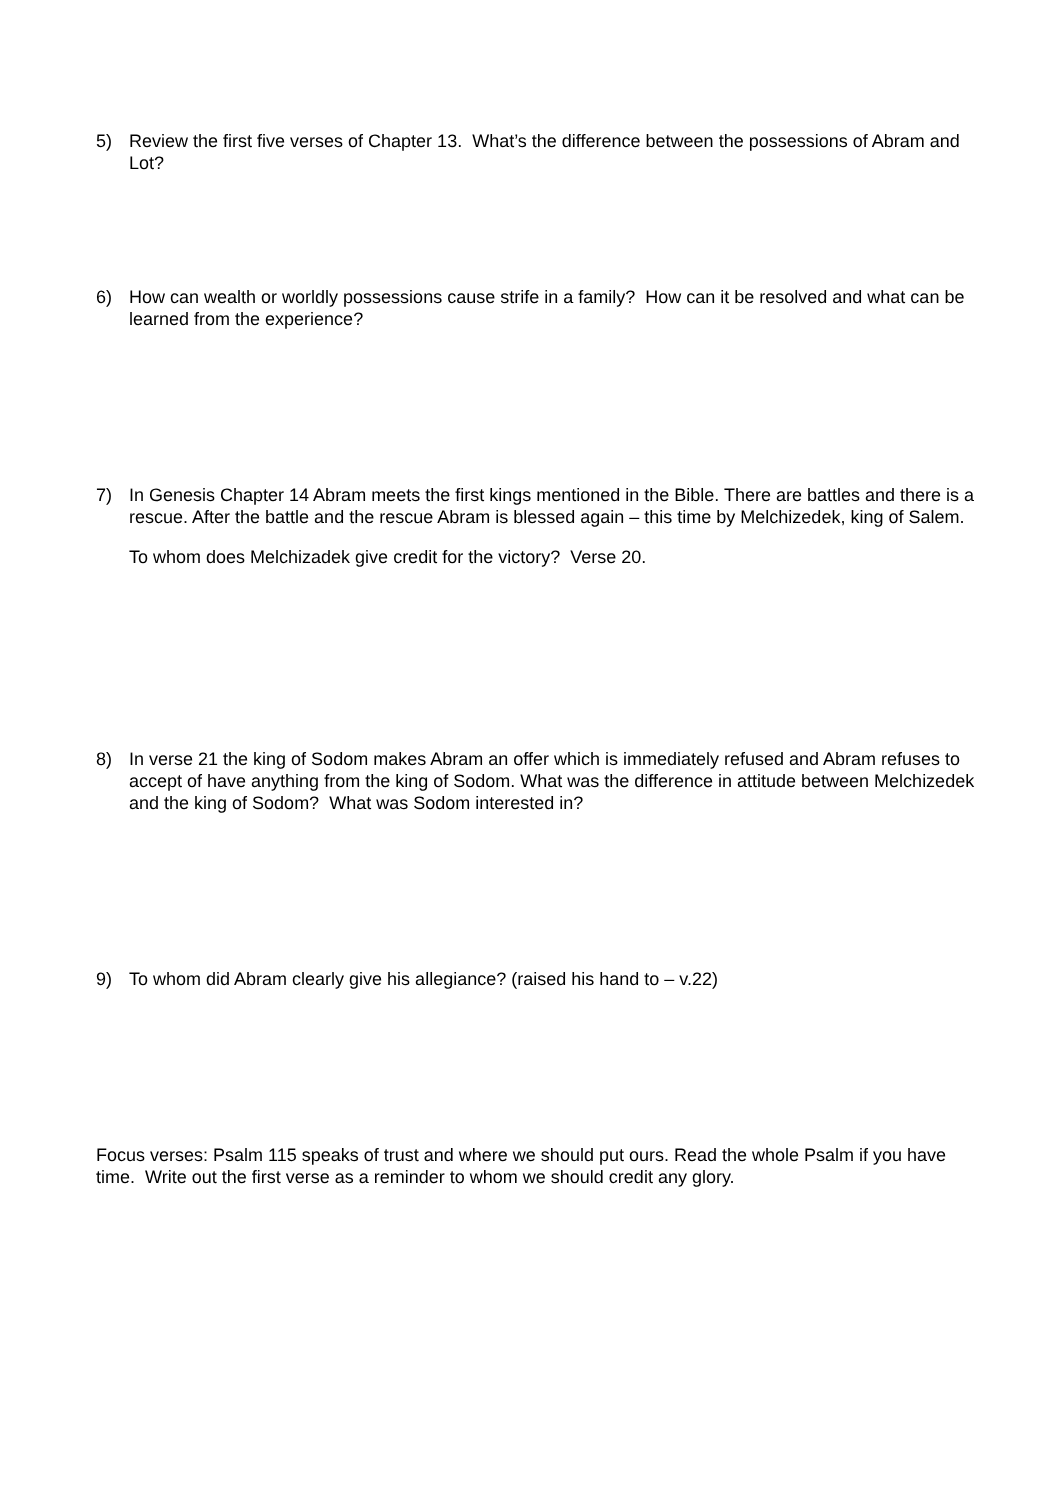5) Review the first five verses of Chapter 13. What’s the difference between the possessions of Abram and Lot?
6) How can wealth or worldly possessions cause strife in a family? How can it be resolved and what can be learned from the experience?
7) In Genesis Chapter 14 Abram meets the first kings mentioned in the Bible. There are battles and there is a rescue. After the battle and the rescue Abram is blessed again – this time by Melchizedek, king of Salem.
To whom does Melchizadek give credit for the victory? Verse 20.
8) In verse 21 the king of Sodom makes Abram an offer which is immediately refused and Abram refuses to accept of have anything from the king of Sodom. What was the difference in attitude between Melchizedek and the king of Sodom? What was Sodom interested in?
9) To whom did Abram clearly give his allegiance? (raised his hand to – v.22)
Focus verses: Psalm 115 speaks of trust and where we should put ours. Read the whole Psalm if you have time. Write out the first verse as a reminder to whom we should credit any glory.